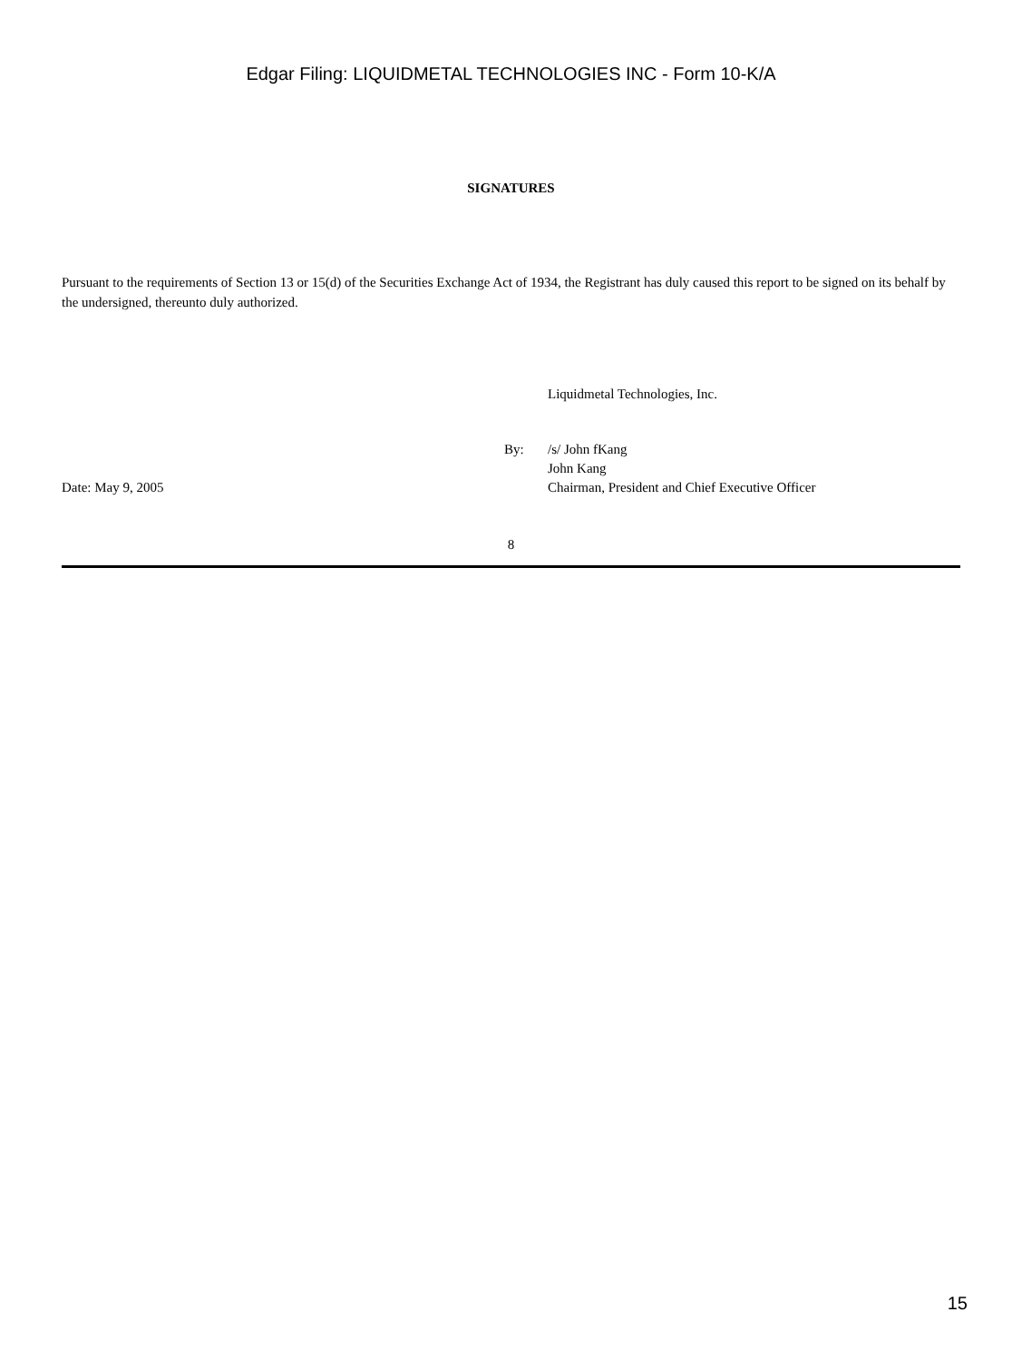Edgar Filing: LIQUIDMETAL TECHNOLOGIES INC - Form 10-K/A
SIGNATURES
Pursuant to the requirements of Section 13 or 15(d) of the Securities Exchange Act of 1934, the Registrant has duly caused this report to be signed on its behalf by the undersigned, thereunto duly authorized.
| | | Liquidmetal Technologies, Inc. |
| | By: | /s/ John fKang John Kang |
| Date: May 9, 2005 | | Chairman, President and Chief Executive Officer |
8
15